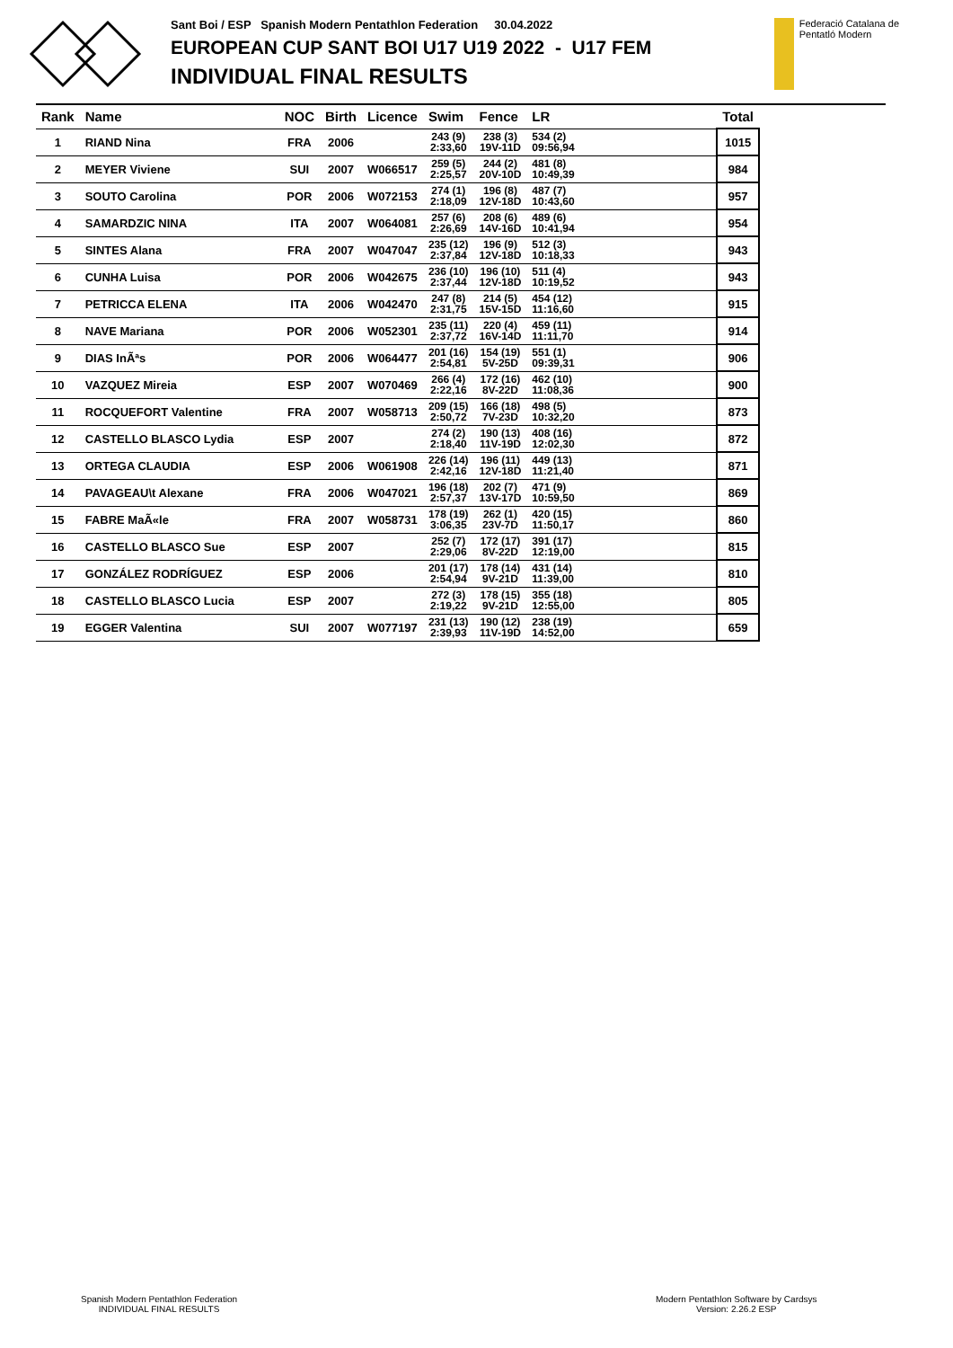Sant Boi / ESP Spanish Modern Pentathlon Federation 30.04.2022
EUROPEAN CUP SANT BOI U17 U19 2022 - U17 FEM
INDIVIDUAL FINAL RESULTS
Federació Catalana de
Pentatló Modern
| Rank | Name | NOC | Birth | Licence | Swim | Fence | LR | Total |
| --- | --- | --- | --- | --- | --- | --- | --- | --- |
| 1 | RIAND Nina | FRA | 2006 | | 243 (9) 2:33,60 | 238 (3) 19V-11D | 534 (2) 09:56,94 | 1015 |
| 2 | MEYER Viviene | SUI | 2007 | W066517 | 259 (5) 2:25,57 | 244 (2) 20V-10D | 481 (8) 10:49,39 | 984 |
| 3 | SOUTO Carolina | POR | 2006 | W072153 | 274 (1) 2:18,09 | 196 (8) 12V-18D | 487 (7) 10:43,60 | 957 |
| 4 | SAMARDZIC NINA | ITA | 2007 | W064081 | 257 (6) 2:26,69 | 208 (6) 14V-16D | 489 (6) 10:41,94 | 954 |
| 5 | SINTES Alana | FRA | 2007 | W047047 | 235 (12) 2:37,84 | 196 (9) 12V-18D | 512 (3) 10:18,33 | 943 |
| 6 | CUNHA Luisa | POR | 2006 | W042675 | 236 (10) 2:37,44 | 196 (10) 12V-18D | 511 (4) 10:19,52 | 943 |
| 7 | PETRICCA ELENA | ITA | 2006 | W042470 | 247 (8) 2:31,75 | 214 (5) 15V-15D | 454 (12) 11:16,60 | 915 |
| 8 | NAVE Mariana | POR | 2006 | W052301 | 235 (11) 2:37,72 | 220 (4) 16V-14D | 459 (11) 11:11,70 | 914 |
| 9 | DIAS InÃªs | POR | 2006 | W064477 | 201 (16) 2:54,81 | 154 (19) 5V-25D | 551 (1) 09:39,31 | 906 |
| 10 | VAZQUEZ Mireia | ESP | 2007 | W070469 | 266 (4) 2:22,16 | 172 (16) 8V-22D | 462 (10) 11:08,36 | 900 |
| 11 | ROCQUEFORT Valentine | FRA | 2007 | W058713 | 209 (15) 2:50,72 | 166 (18) 7V-23D | 498 (5) 10:32,20 | 873 |
| 12 | CASTELLO BLASCO Lydia | ESP | 2007 | | 274 (2) 2:18,40 | 190 (13) 11V-19D | 408 (16) 12:02,30 | 872 |
| 13 | ORTEGA CLAUDIA | ESP | 2006 | W061908 | 226 (14) 2:42,16 | 196 (11) 12V-18D | 449 (13) 11:21,40 | 871 |
| 14 | PAVAGEAU\t Alexane | FRA | 2006 | W047021 | 196 (18) 2:57,37 | 202 (7) 13V-17D | 471 (9) 10:59,50 | 869 |
| 15 | FABRE MaÃ«le | FRA | 2007 | W058731 | 178 (19) 3:06,35 | 262 (1) 23V-7D | 420 (15) 11:50,17 | 860 |
| 16 | CASTELLO BLASCO Sue | ESP | 2007 | | 252 (7) 2:29,06 | 172 (17) 8V-22D | 391 (17) 12:19,00 | 815 |
| 17 | GONZÁLEZ RODRÍGUEZ | ESP | 2006 | | 201 (17) 2:54,94 | 178 (14) 9V-21D | 431 (14) 11:39,00 | 810 |
| 18 | CASTELLO BLASCO Lucia | ESP | 2007 | | 272 (3) 2:19,22 | 178 (15) 9V-21D | 355 (18) 12:55,00 | 805 |
| 19 | EGGER Valentina | SUI | 2007 | W077197 | 231 (13) 2:39,93 | 190 (12) 11V-19D | 238 (19) 14:52,00 | 659 |
Spanish Modern Pentathlon Federation
INDIVIDUAL FINAL RESULTS
Modern Pentathlon Software by Cardsys
Version: 2.26.2 ESP